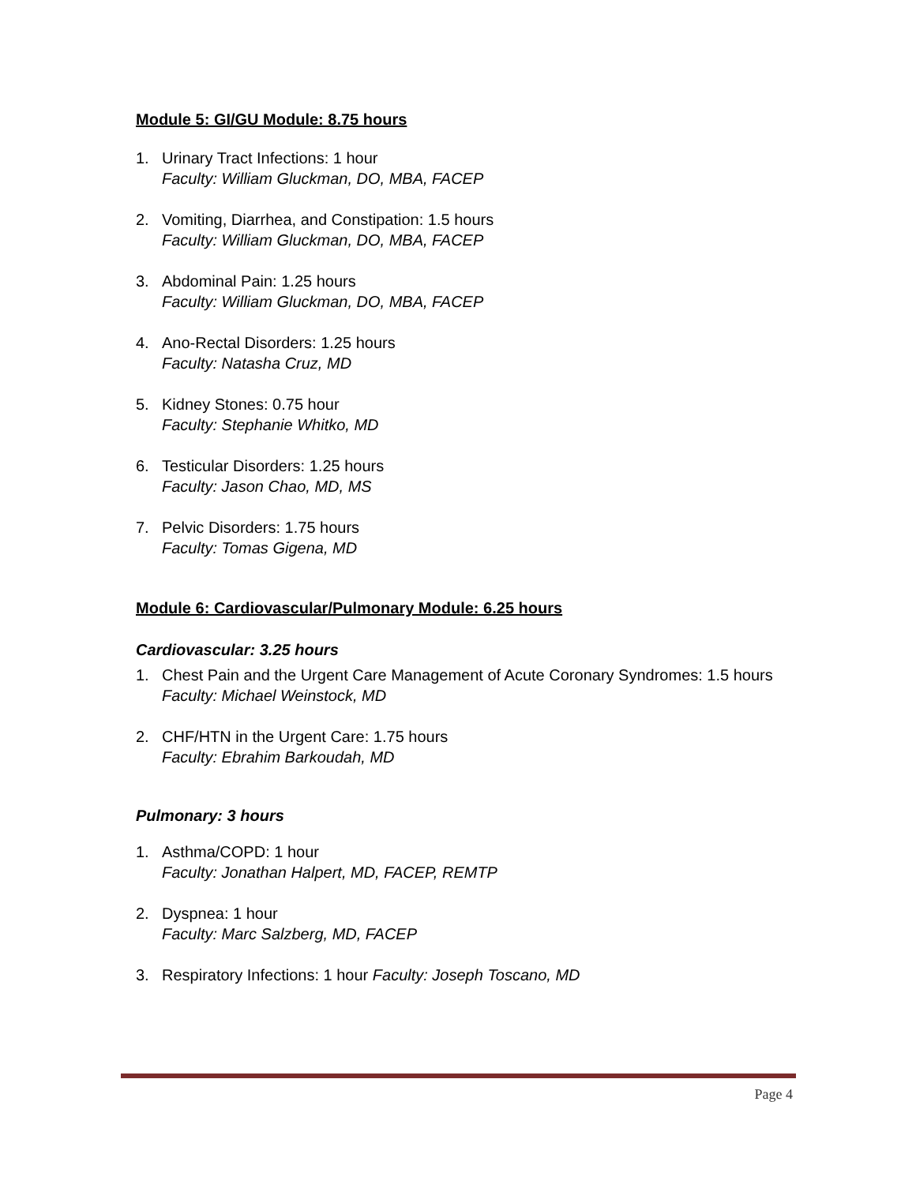Module 5: GI/GU Module: 8.75 hours
1. Urinary Tract Infections: 1 hour
Faculty: William Gluckman, DO, MBA, FACEP
2. Vomiting, Diarrhea, and Constipation: 1.5 hours
Faculty: William Gluckman, DO, MBA, FACEP
3. Abdominal Pain: 1.25 hours
Faculty: William Gluckman, DO, MBA, FACEP
4. Ano-Rectal Disorders: 1.25 hours
Faculty: Natasha Cruz, MD
5. Kidney Stones: 0.75 hour
Faculty: Stephanie Whitko, MD
6. Testicular Disorders: 1.25 hours
Faculty: Jason Chao, MD, MS
7. Pelvic Disorders: 1.75 hours
Faculty: Tomas Gigena, MD
Module 6: Cardiovascular/Pulmonary Module: 6.25 hours
Cardiovascular: 3.25 hours
1. Chest Pain and the Urgent Care Management of Acute Coronary Syndromes: 1.5 hours
Faculty: Michael Weinstock, MD
2. CHF/HTN in the Urgent Care: 1.75 hours
Faculty: Ebrahim Barkoudah, MD
Pulmonary: 3 hours
1. Asthma/COPD: 1 hour
Faculty: Jonathan Halpert, MD, FACEP, REMTP
2. Dyspnea: 1 hour
Faculty: Marc Salzberg, MD, FACEP
3. Respiratory Infections: 1 hour Faculty: Joseph Toscano, MD
Page 4